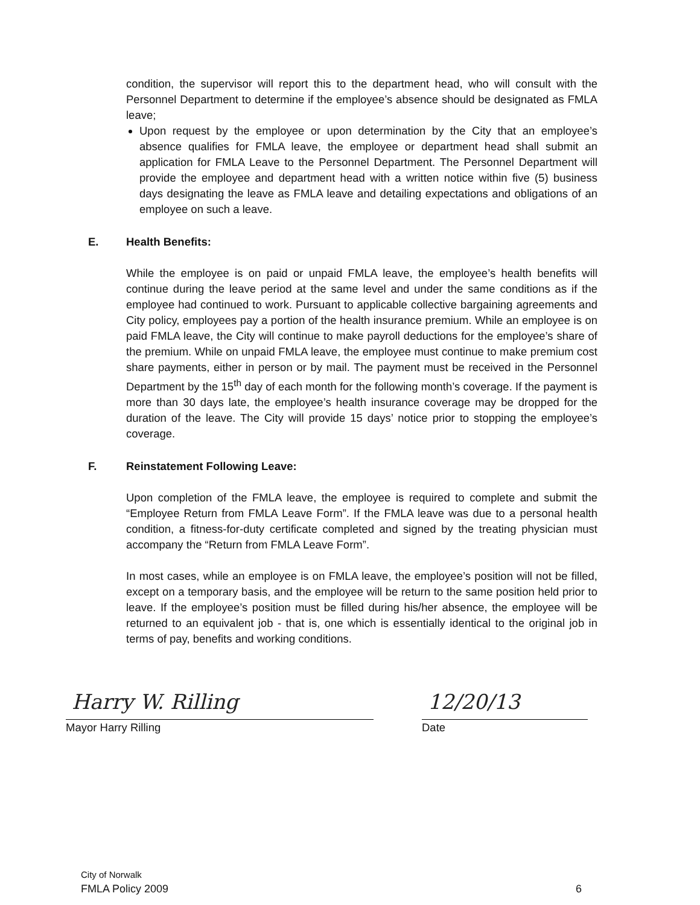condition, the supervisor will report this to the department head, who will consult with the Personnel Department to determine if the employee’s absence should be designated as FMLA leave;
Upon request by the employee or upon determination by the City that an employee’s absence qualifies for FMLA leave, the employee or department head shall submit an application for FMLA Leave to the Personnel Department. The Personnel Department will provide the employee and department head with a written notice within five (5) business days designating the leave as FMLA leave and detailing expectations and obligations of an employee on such a leave.
E. Health Benefits:
While the employee is on paid or unpaid FMLA leave, the employee’s health benefits will continue during the leave period at the same level and under the same conditions as if the employee had continued to work. Pursuant to applicable collective bargaining agreements and City policy, employees pay a portion of the health insurance premium. While an employee is on paid FMLA leave, the City will continue to make payroll deductions for the employee’s share of the premium. While on unpaid FMLA leave, the employee must continue to make premium cost share payments, either in person or by mail. The payment must be received in the Personnel Department by the 15<sup>th</sup> day of each month for the following month’s coverage. If the payment is more than 30 days late, the employee’s health insurance coverage may be dropped for the duration of the leave. The City will provide 15 days’ notice prior to stopping the employee’s coverage.
F. Reinstatement Following Leave:
Upon completion of the FMLA leave, the employee is required to complete and submit the “Employee Return from FMLA Leave Form”. If the FMLA leave was due to a personal health condition, a fitness-for-duty certificate completed and signed by the treating physician must accompany the “Return from FMLA Leave Form”.
In most cases, while an employee is on FMLA leave, the employee’s position will not be filled, except on a temporary basis, and the employee will be return to the same position held prior to leave. If the employee’s position must be filled during his/her absence, the employee will be returned to an equivalent job - that is, one which is essentially identical to the original job in terms of pay, benefits and working conditions.
Harry W. Rilling
12/20/13
Mayor Harry Rilling Date
City of Norwalk
FMLA Policy 2009 6